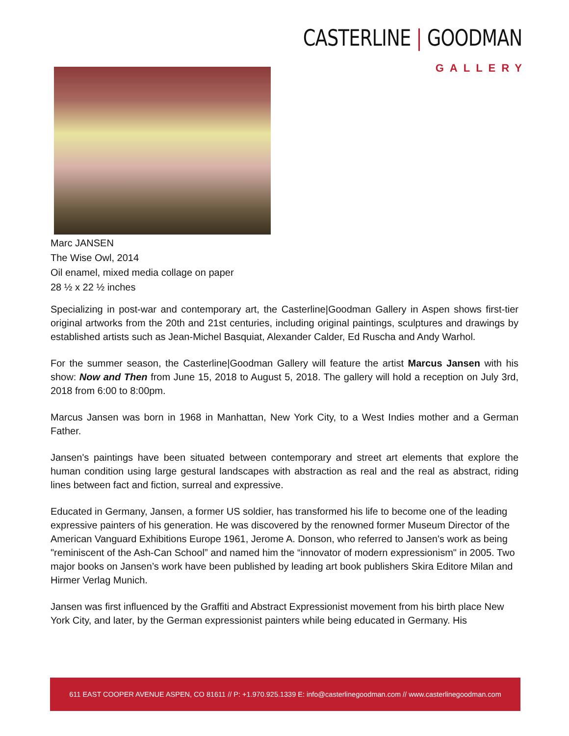CASTERLINE | GOODMAN
GALLERY
Marc JANSEN
The Wise Owl, 2014
Oil enamel, mixed media collage on paper
28 ½ x 22 ½ inches
Specializing in post-war and contemporary art, the Casterline|Goodman Gallery in Aspen shows first-tier original artworks from the 20th and 21st centuries, including original paintings, sculptures and drawings by established artists such as Jean-Michel Basquiat, Alexander Calder, Ed Ruscha and Andy Warhol.
For the summer season, the Casterline|Goodman Gallery will feature the artist Marcus Jansen with his show: Now and Then from June 15, 2018 to August 5, 2018. The gallery will hold a reception on July 3rd, 2018 from 6:00 to 8:00pm.
Marcus Jansen was born in 1968 in Manhattan, New York City, to a West Indies mother and a German Father.
Jansen's paintings have been situated between contemporary and street art elements that explore the human condition using large gestural landscapes with abstraction as real and the real as abstract, riding lines between fact and fiction, surreal and expressive.
Educated in Germany, Jansen, a former US soldier, has transformed his life to become one of the leading expressive painters of his generation. He was discovered by the renowned former Museum Director of the American Vanguard Exhibitions Europe 1961, Jerome A. Donson, who referred to Jansen's work as being "reminiscent of the Ash-Can School” and named him the “innovator of modern expressionism" in 2005. Two major books on Jansen’s work have been published by leading art book publishers Skira Editore Milan and Hirmer Verlag Munich.
Jansen was first influenced by the Graffiti and Abstract Expressionist movement from his birth place New York City, and later, by the German expressionist painters while being educated in Germany. His
611 EAST COOPER AVENUE ASPEN, CO 81611 // P: +1.970.925.1339 E: info@casterlinegoodman.com // www.casterlinegoodman.com